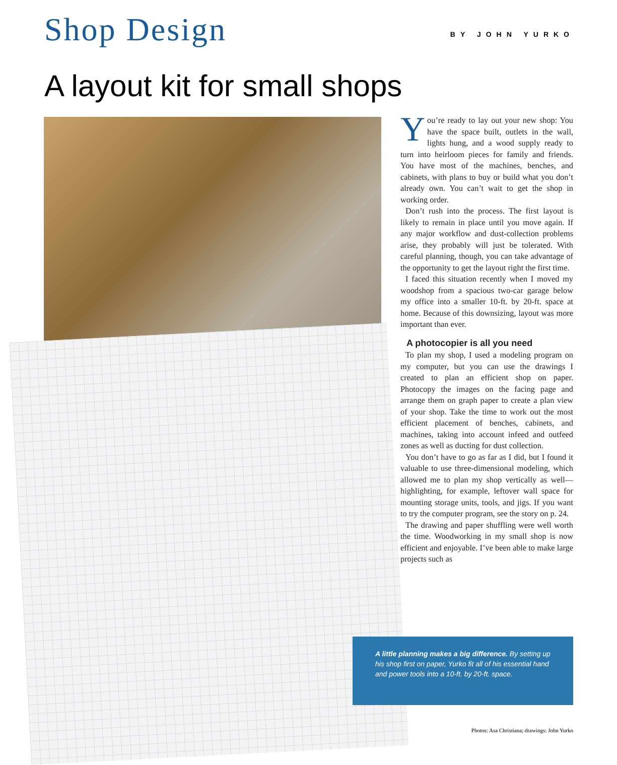Shop Design
BY JOHN YURKO
A layout kit for small shops
You’re ready to lay out your new shop: You have the space built, outlets in the wall, lights hung, and a wood supply ready to turn into heirloom pieces for family and friends. You have most of the machines, benches, and cabinets, with plans to buy or build what you don’t already own. You can’t wait to get the shop in working order.
Don’t rush into the process. The first layout is likely to remain in place until you move again. If any major workflow and dust-collection problems arise, they probably will just be tolerated. With careful planning, though, you can take advantage of the opportunity to get the layout right the first time.
I faced this situation recently when I moved my woodshop from a spacious two-car garage below my office into a smaller 10-ft. by 20-ft. space at home. Because of this downsizing, layout was more important than ever.
A photocopier is all you need
To plan my shop, I used a modeling program on my computer, but you can use the drawings I created to plan an efficient shop on paper. Photocopy the images on the facing page and arrange them on graph paper to create a plan view of your shop. Take the time to work out the most efficient placement of benches, cabinets, and machines, taking into account infeed and outfeed zones as well as ducting for dust collection.
You don’t have to go as far as I did, but I found it valuable to use three-dimensional modeling, which allowed me to plan my shop vertically as well—highlighting, for example, leftover wall space for mounting storage units, tools, and jigs. If you want to try the computer program, see the story on p. 24.
The drawing and paper shuffling were well worth the time. Woodworking in my small shop is now efficient and enjoyable. I’ve been able to make large projects such as
A little planning makes a big difference. By setting up his shop first on paper, Yurko fit all of his essential hand and power tools into a 10-ft. by 20-ft. space.
Photos: Asa Christiana; drawings: John Yurko